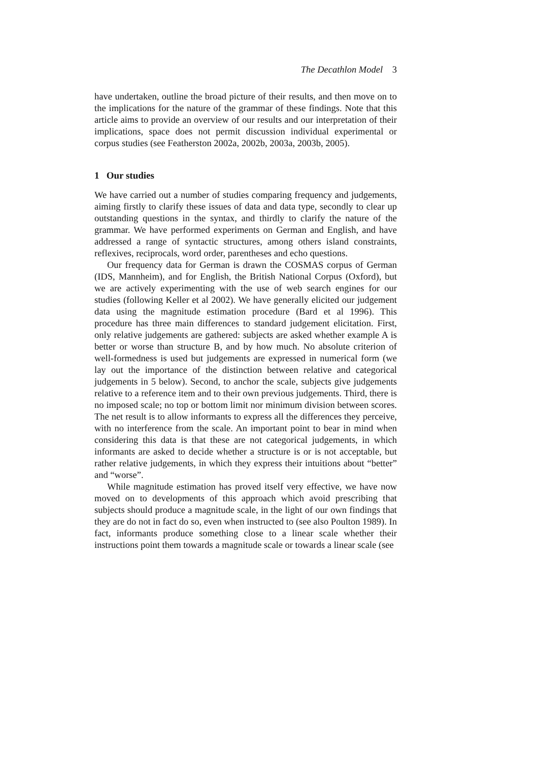The Decathlon Model 3
have undertaken, outline the broad picture of their results, and then move on to the implications for the nature of the grammar of these findings. Note that this article aims to provide an overview of our results and our interpretation of their implications, space does not permit discussion individual experimental or corpus studies (see Featherston 2002a, 2002b, 2003a, 2003b, 2005).
1 Our studies
We have carried out a number of studies comparing frequency and judgements, aiming firstly to clarify these issues of data and data type, secondly to clear up outstanding questions in the syntax, and thirdly to clarify the nature of the grammar. We have performed experiments on German and English, and have addressed a range of syntactic structures, among others island constraints, reflexives, reciprocals, word order, parentheses and echo questions.
Our frequency data for German is drawn the COSMAS corpus of German (IDS, Mannheim), and for English, the British National Corpus (Oxford), but we are actively experimenting with the use of web search engines for our studies (following Keller et al 2002). We have generally elicited our judgement data using the magnitude estimation procedure (Bard et al 1996). This procedure has three main differences to standard judgement elicitation. First, only relative judgements are gathered: subjects are asked whether example A is better or worse than structure B, and by how much. No absolute criterion of well-formedness is used but judgements are expressed in numerical form (we lay out the importance of the distinction between relative and categorical judgements in 5 below). Second, to anchor the scale, subjects give judgements relative to a reference item and to their own previous judgements. Third, there is no imposed scale; no top or bottom limit nor minimum division between scores. The net result is to allow informants to express all the differences they perceive, with no interference from the scale. An important point to bear in mind when considering this data is that these are not categorical judgements, in which informants are asked to decide whether a structure is or is not acceptable, but rather relative judgements, in which they express their intuitions about “better” and “worse”.
While magnitude estimation has proved itself very effective, we have now moved on to developments of this approach which avoid prescribing that subjects should produce a magnitude scale, in the light of our own findings that they are do not in fact do so, even when instructed to (see also Poulton 1989). In fact, informants produce something close to a linear scale whether their instructions point them towards a magnitude scale or towards a linear scale (see